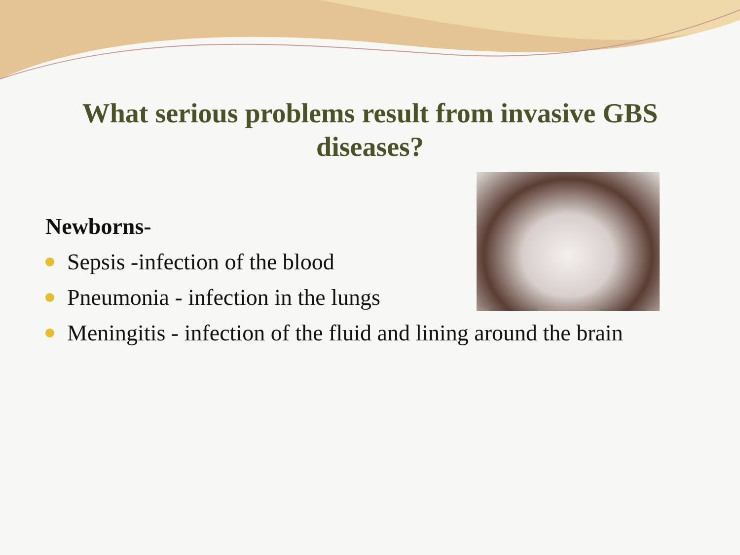What serious problems result from invasive GBS diseases?
Newborns-
Sepsis -infection of the blood
Pneumonia - infection in the lungs
Meningitis - infection of the fluid and lining around the brain